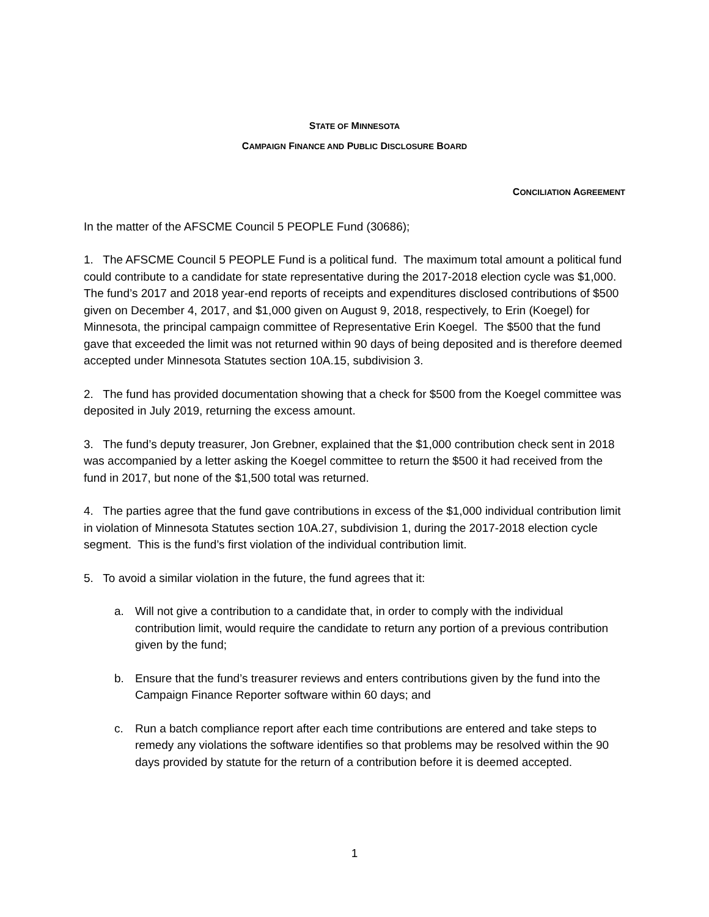STATE OF MINNESOTA
CAMPAIGN FINANCE AND PUBLIC DISCLOSURE BOARD
CONCILIATION AGREEMENT
In the matter of the AFSCME Council 5 PEOPLE Fund (30686);
1. The AFSCME Council 5 PEOPLE Fund is a political fund. The maximum total amount a political fund could contribute to a candidate for state representative during the 2017-2018 election cycle was $1,000. The fund’s 2017 and 2018 year-end reports of receipts and expenditures disclosed contributions of $500 given on December 4, 2017, and $1,000 given on August 9, 2018, respectively, to Erin (Koegel) for Minnesota, the principal campaign committee of Representative Erin Koegel. The $500 that the fund gave that exceeded the limit was not returned within 90 days of being deposited and is therefore deemed accepted under Minnesota Statutes section 10A.15, subdivision 3.
2. The fund has provided documentation showing that a check for $500 from the Koegel committee was deposited in July 2019, returning the excess amount.
3. The fund’s deputy treasurer, Jon Grebner, explained that the $1,000 contribution check sent in 2018 was accompanied by a letter asking the Koegel committee to return the $500 it had received from the fund in 2017, but none of the $1,500 total was returned.
4. The parties agree that the fund gave contributions in excess of the $1,000 individual contribution limit in violation of Minnesota Statutes section 10A.27, subdivision 1, during the 2017-2018 election cycle segment. This is the fund’s first violation of the individual contribution limit.
5. To avoid a similar violation in the future, the fund agrees that it:
a. Will not give a contribution to a candidate that, in order to comply with the individual contribution limit, would require the candidate to return any portion of a previous contribution given by the fund;
b. Ensure that the fund’s treasurer reviews and enters contributions given by the fund into the Campaign Finance Reporter software within 60 days; and
c. Run a batch compliance report after each time contributions are entered and take steps to remedy any violations the software identifies so that problems may be resolved within the 90 days provided by statute for the return of a contribution before it is deemed accepted.
1